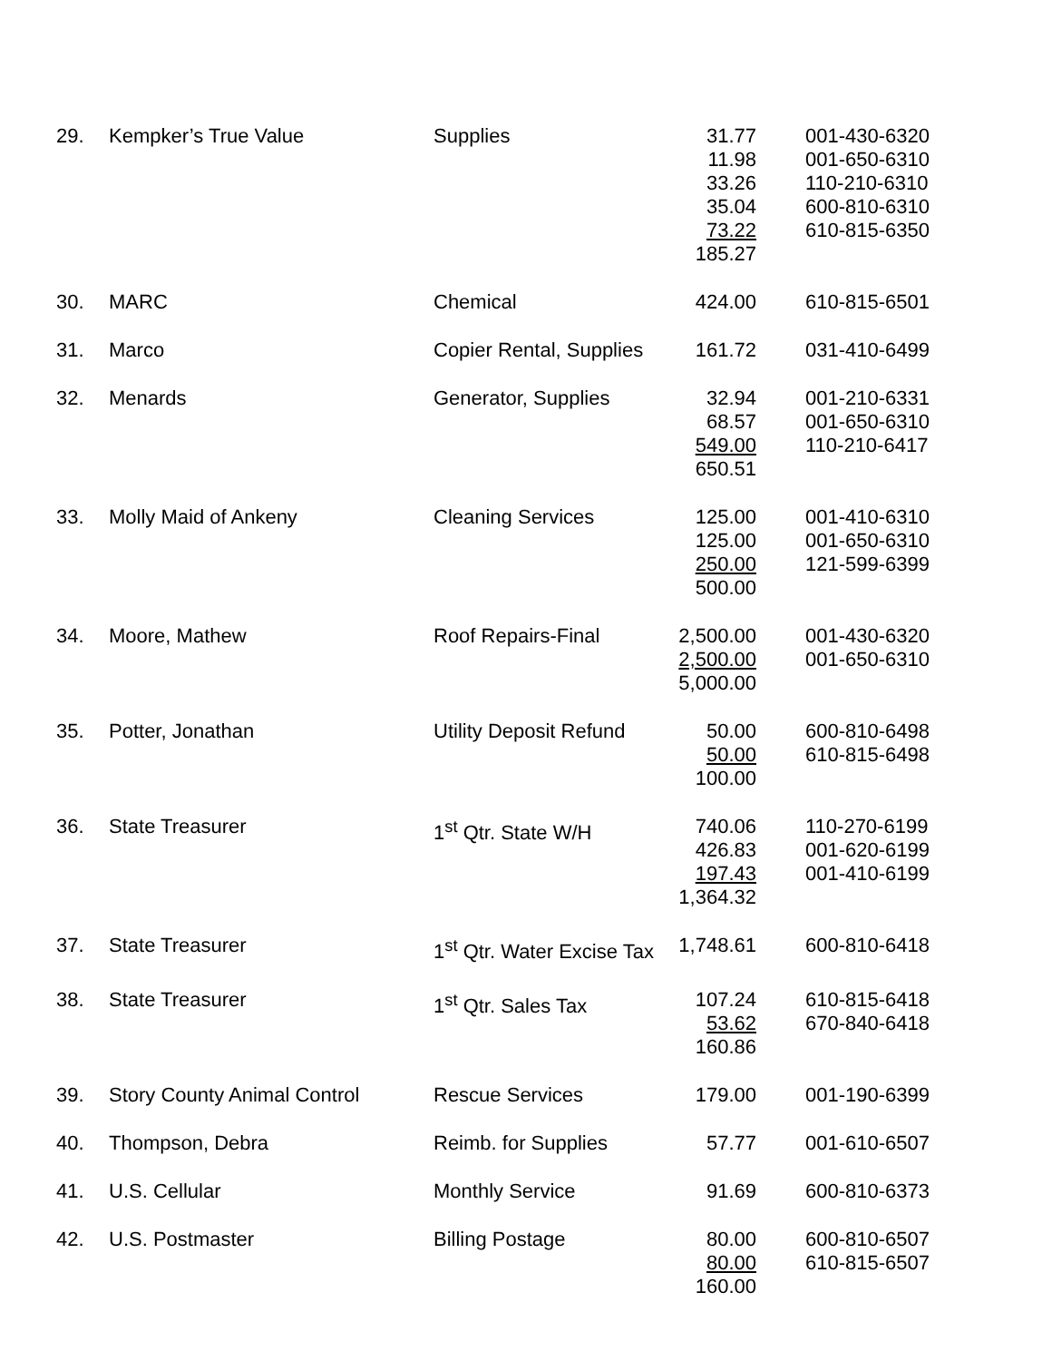| 29. | Kempker’s True Value | Supplies | 31.77 11.98 33.26 35.04 73.22 185.27 | 001-430-6320 001-650-6310 110-210-6310 600-810-6310 610-815-6350 |
| 30. | MARC | Chemical | 424.00 | 610-815-6501 |
| 31. | Marco | Copier Rental, Supplies | 161.72 | 031-410-6499 |
| 32. | Menards | Generator, Supplies | 32.94 68.57 549.00 650.51 | 001-210-6331 001-650-6310 110-210-6417 |
| 33. | Molly Maid of Ankeny | Cleaning Services | 125.00 125.00 250.00 500.00 | 001-410-6310 001-650-6310 121-599-6399 |
| 34. | Moore, Mathew | Roof Repairs-Final | 2,500.00 2,500.00 5,000.00 | 001-430-6320 001-650-6310 |
| 35. | Potter, Jonathan | Utility Deposit Refund | 50.00 50.00 100.00 | 600-810-6498 610-815-6498 |
| 36. | State Treasurer | 1<sup>st</sup> Qtr. State W/H | 740.06 426.83 197.43 1,364.32 | 110-270-6199 001-620-6199 001-410-6199 |
| 37. | State Treasurer | 1<sup>st</sup> Qtr. Water Excise Tax | 1,748.61 | 600-810-6418 |
| 38. | State Treasurer | 1<sup>st</sup> Qtr. Sales Tax | 107.24 53.62 160.86 | 610-815-6418 670-840-6418 |
| 39. | Story County Animal Control | Rescue Services | 179.00 | 001-190-6399 |
| 40. | Thompson, Debra | Reimb. for Supplies | 57.77 | 001-610-6507 |
| 41. | U.S. Cellular | Monthly Service | 91.69 | 600-810-6373 |
| 42. | U.S. Postmaster | Billing Postage | 80.00 80.00 160.00 | 600-810-6507 610-815-6507 |